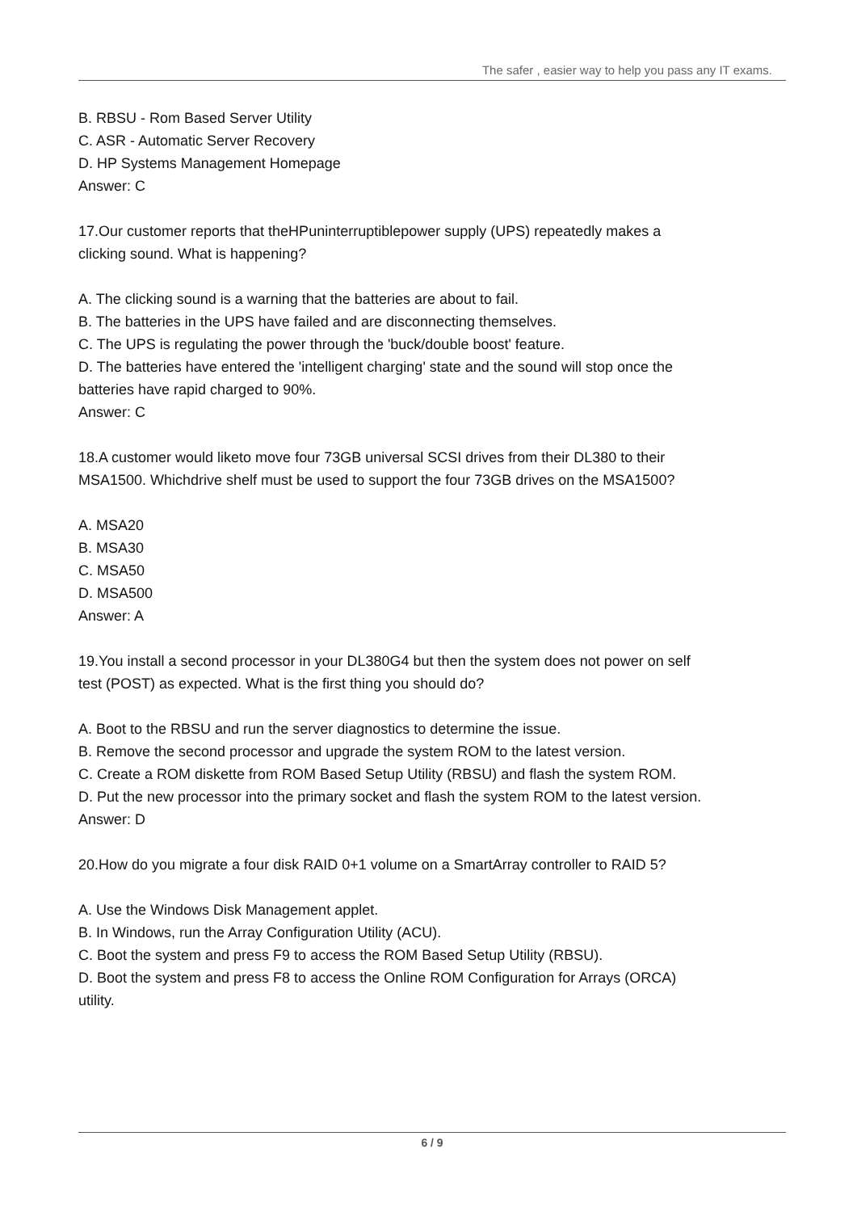The safer , easier way to help you pass any IT exams.
B. RBSU - Rom Based Server Utility
C. ASR - Automatic Server Recovery
D. HP Systems Management Homepage
Answer: C
17.Our customer reports that theHPuninterruptiblepower supply (UPS) repeatedly makes a clicking sound. What is happening?
A. The clicking sound is a warning that the batteries are about to fail.
B. The batteries in the UPS have failed and are disconnecting themselves.
C. The UPS is regulating the power through the 'buck/double boost' feature.
D. The batteries have entered the 'intelligent charging' state and the sound will stop once the batteries have rapid charged to 90%.
Answer: C
18.A customer would liketo move four 73GB universal SCSI drives from their DL380 to their MSA1500. Whichdrive shelf must be used to support the four 73GB drives on the MSA1500?
A. MSA20
B. MSA30
C. MSA50
D. MSA500
Answer: A
19.You install a second processor in your DL380G4 but then the system does not power on self test (POST) as expected. What is the first thing you should do?
A. Boot to the RBSU and run the server diagnostics to determine the issue.
B. Remove the second processor and upgrade the system ROM to the latest version.
C. Create a ROM diskette from ROM Based Setup Utility (RBSU) and flash the system ROM.
D. Put the new processor into the primary socket and flash the system ROM to the latest version.
Answer: D
20.How do you migrate a four disk RAID 0+1 volume on a SmartArray controller to RAID 5?
A. Use the Windows Disk Management applet.
B. In Windows, run the Array Configuration Utility (ACU).
C. Boot the system and press F9 to access the ROM Based Setup Utility (RBSU).
D. Boot the system and press F8 to access the Online ROM Configuration for Arrays (ORCA) utility.
6 / 9